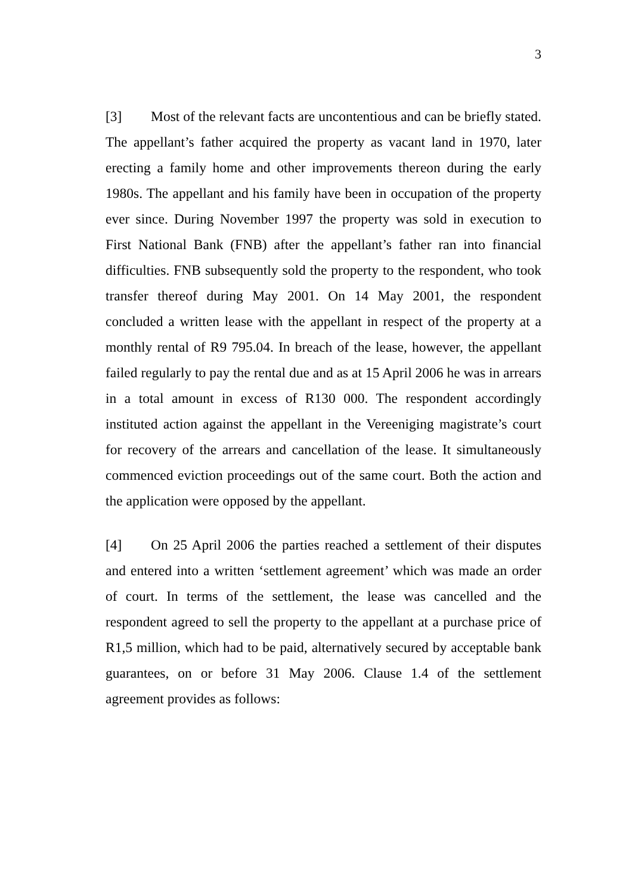3
[3] Most of the relevant facts are uncontentious and can be briefly stated. The appellant’s father acquired the property as vacant land in 1970, later erecting a family home and other improvements thereon during the early 1980s. The appellant and his family have been in occupation of the property ever since. During November 1997 the property was sold in execution to First National Bank (FNB) after the appellant’s father ran into financial difficulties. FNB subsequently sold the property to the respondent, who took transfer thereof during May 2001. On 14 May 2001, the respondent concluded a written lease with the appellant in respect of the property at a monthly rental of R9 795.04. In breach of the lease, however, the appellant failed regularly to pay the rental due and as at 15 April 2006 he was in arrears in a total amount in excess of R130 000. The respondent accordingly instituted action against the appellant in the Vereeniging magistrate’s court for recovery of the arrears and cancellation of the lease. It simultaneously commenced eviction proceedings out of the same court. Both the action and the application were opposed by the appellant.
[4] On 25 April 2006 the parties reached a settlement of their disputes and entered into a written ‘settlement agreement’ which was made an order of court. In terms of the settlement, the lease was cancelled and the respondent agreed to sell the property to the appellant at a purchase price of R1,5 million, which had to be paid, alternatively secured by acceptable bank guarantees, on or before 31 May 2006. Clause 1.4 of the settlement agreement provides as follows: